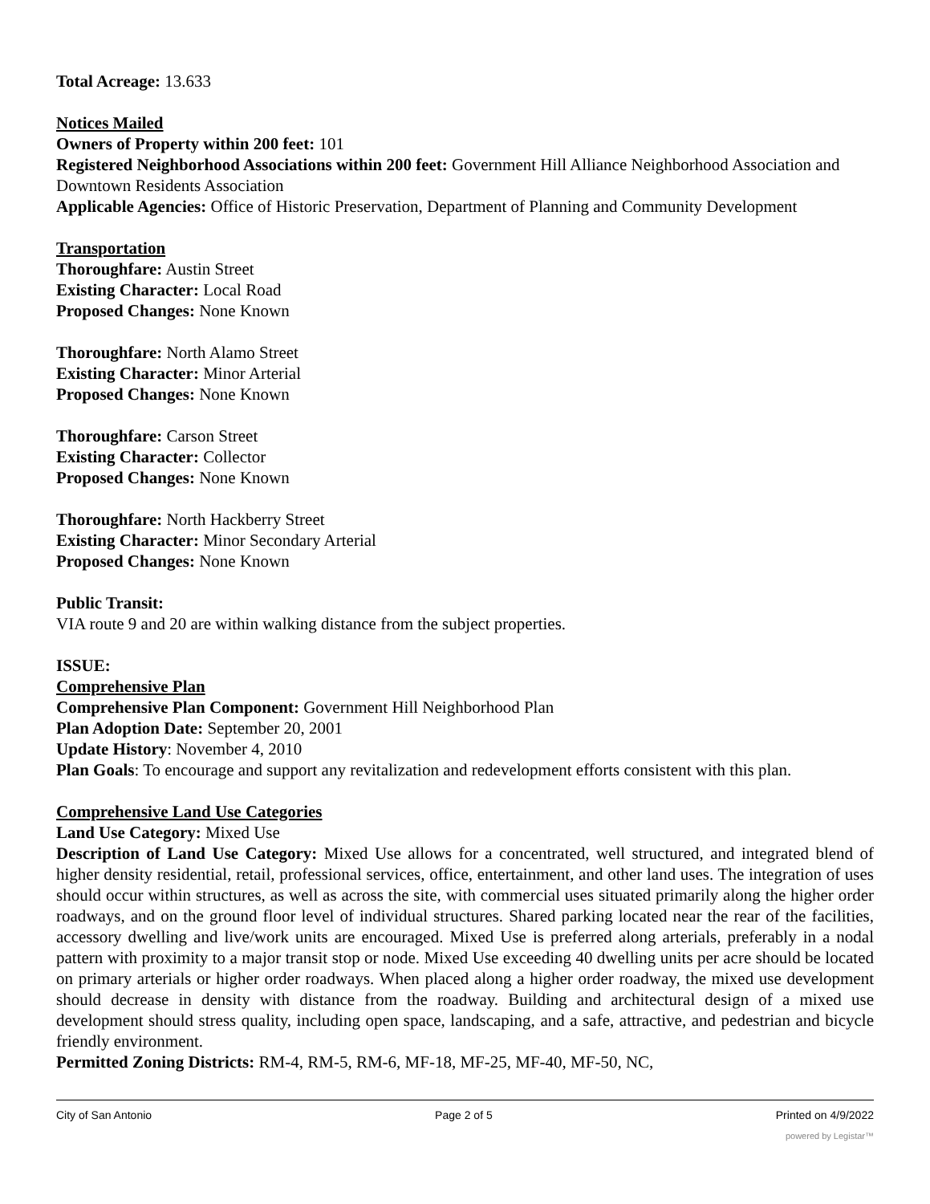Total Acreage: 13.633
Notices Mailed
Owners of Property within 200 feet: 101
Registered Neighborhood Associations within 200 feet: Government Hill Alliance Neighborhood Association and Downtown Residents Association
Applicable Agencies: Office of Historic Preservation, Department of Planning and Community Development
Transportation
Thoroughfare: Austin Street
Existing Character: Local Road
Proposed Changes: None Known
Thoroughfare: North Alamo Street
Existing Character: Minor Arterial
Proposed Changes: None Known
Thoroughfare: Carson Street
Existing Character: Collector
Proposed Changes: None Known
Thoroughfare: North Hackberry Street
Existing Character: Minor Secondary Arterial
Proposed Changes: None Known
Public Transit:
VIA route 9 and 20 are within walking distance from the subject properties.
ISSUE:
Comprehensive Plan
Comprehensive Plan Component: Government Hill Neighborhood Plan
Plan Adoption Date: September 20, 2001
Update History: November 4, 2010
Plan Goals: To encourage and support any revitalization and redevelopment efforts consistent with this plan.
Comprehensive Land Use Categories
Land Use Category: Mixed Use
Description of Land Use Category: Mixed Use allows for a concentrated, well structured, and integrated blend of higher density residential, retail, professional services, office, entertainment, and other land uses. The integration of uses should occur within structures, as well as across the site, with commercial uses situated primarily along the higher order roadways, and on the ground floor level of individual structures. Shared parking located near the rear of the facilities, accessory dwelling and live/work units are encouraged. Mixed Use is preferred along arterials, preferably in a nodal pattern with proximity to a major transit stop or node. Mixed Use exceeding 40 dwelling units per acre should be located on primary arterials or higher order roadways. When placed along a higher order roadway, the mixed use development should decrease in density with distance from the roadway. Building and architectural design of a mixed use development should stress quality, including open space, landscaping, and a safe, attractive, and pedestrian and bicycle friendly environment.
Permitted Zoning Districts: RM-4, RM-5, RM-6, MF-18, MF-25, MF-40, MF-50, NC,
City of San Antonio Page 2 of 5 Printed on 4/9/2022
powered by Legistar™